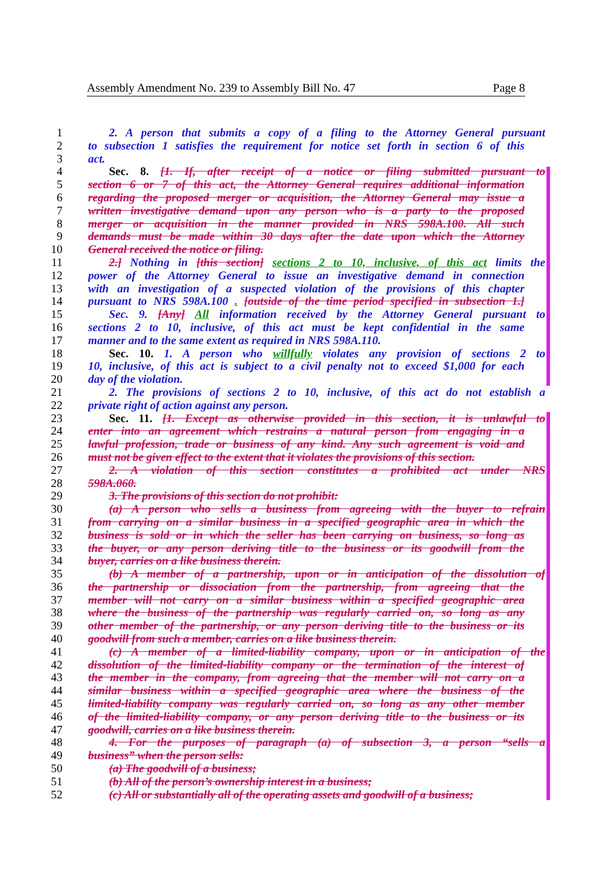Assembly Amendment No. 239 to Assembly Bill No. 47 Page 8
1 2. A person that submits a copy of a filing to the Attorney General pursuant
2 to subsection 1 satisfies the requirement for notice set forth in section 6 of this
3 act.
4 Sec. 8. [1. If, after receipt of a notice or filing submitted pursuant to
5 section 6 or 7 of this act, the Attorney General requires additional information
6 regarding the proposed merger or acquisition, the Attorney General may issue a
7 written investigative demand upon any person who is a party to the proposed
8 merger or acquisition in the manner provided in NRS 598A.100. All such
9 demands must be made within 30 days after the date upon which the Attorney
10 General received the notice or filing.
11 2.] Nothing in [this section] sections 2 to 10, inclusive, of this act limits the
12 power of the Attorney General to issue an investigative demand in connection
13 with an investigation of a suspected violation of the provisions of this chapter
14 pursuant to NRS 598A.100 . [outside of the time period specified in subsection 1.]
15 Sec. 9. [Any] All information received by the Attorney General pursuant to
16 sections 2 to 10, inclusive, of this act must be kept confidential in the same
17 manner and to the same extent as required in NRS 598A.110.
18 Sec. 10. 1. A person who willfully violates any provision of sections 2 to
19 10, inclusive, of this act is subject to a civil penalty not to exceed $1,000 for each
20 day of the violation.
21 2. The provisions of sections 2 to 10, inclusive, of this act do not establish a
22 private right of action against any person.
23 Sec. 11. [1. Except as otherwise provided in this section, it is unlawful to
24 enter into an agreement which restrains a natural person from engaging in a
25 lawful profession, trade or business of any kind. Any such agreement is void and
26 must not be given effect to the extent that it violates the provisions of this section.
27 2. A violation of this section constitutes a prohibited act under NRS
28 598A.060.
29 3. The provisions of this section do not prohibit:
30 (a) A person who sells a business from agreeing with the buyer to refrain
31 from carrying on a similar business in a specified geographic area in which the
32 business is sold or in which the seller has been carrying on business, so long as
33 the buyer, or any person deriving title to the business or its goodwill from the
34 buyer, carries on a like business therein.
35 (b) A member of a partnership, upon or in anticipation of the dissolution of
36 the partnership or dissociation from the partnership, from agreeing that the
37 member will not carry on a similar business within a specified geographic area
38 where the business of the partnership was regularly carried on, so long as any
39 other member of the partnership, or any person deriving title to the business or its
40 goodwill from such a member, carries on a like business therein.
41 (c) A member of a limited-liability company, upon or in anticipation of the
42 dissolution of the limited-liability company or the termination of the interest of
43 the member in the company, from agreeing that the member will not carry on a
44 similar business within a specified geographic area where the business of the
45 limited-liability company was regularly carried on, so long as any other member
46 of the limited-liability company, or any person deriving title to the business or its
47 goodwill, carries on a like business therein.
48 4. For the purposes of paragraph (a) of subsection 3, a person “sells a
49 business” when the person sells:
50 (a) The goodwill of a business;
51 (b) All of the person’s ownership interest in a business;
52 (c) All or substantially all of the operating assets and goodwill of a business;